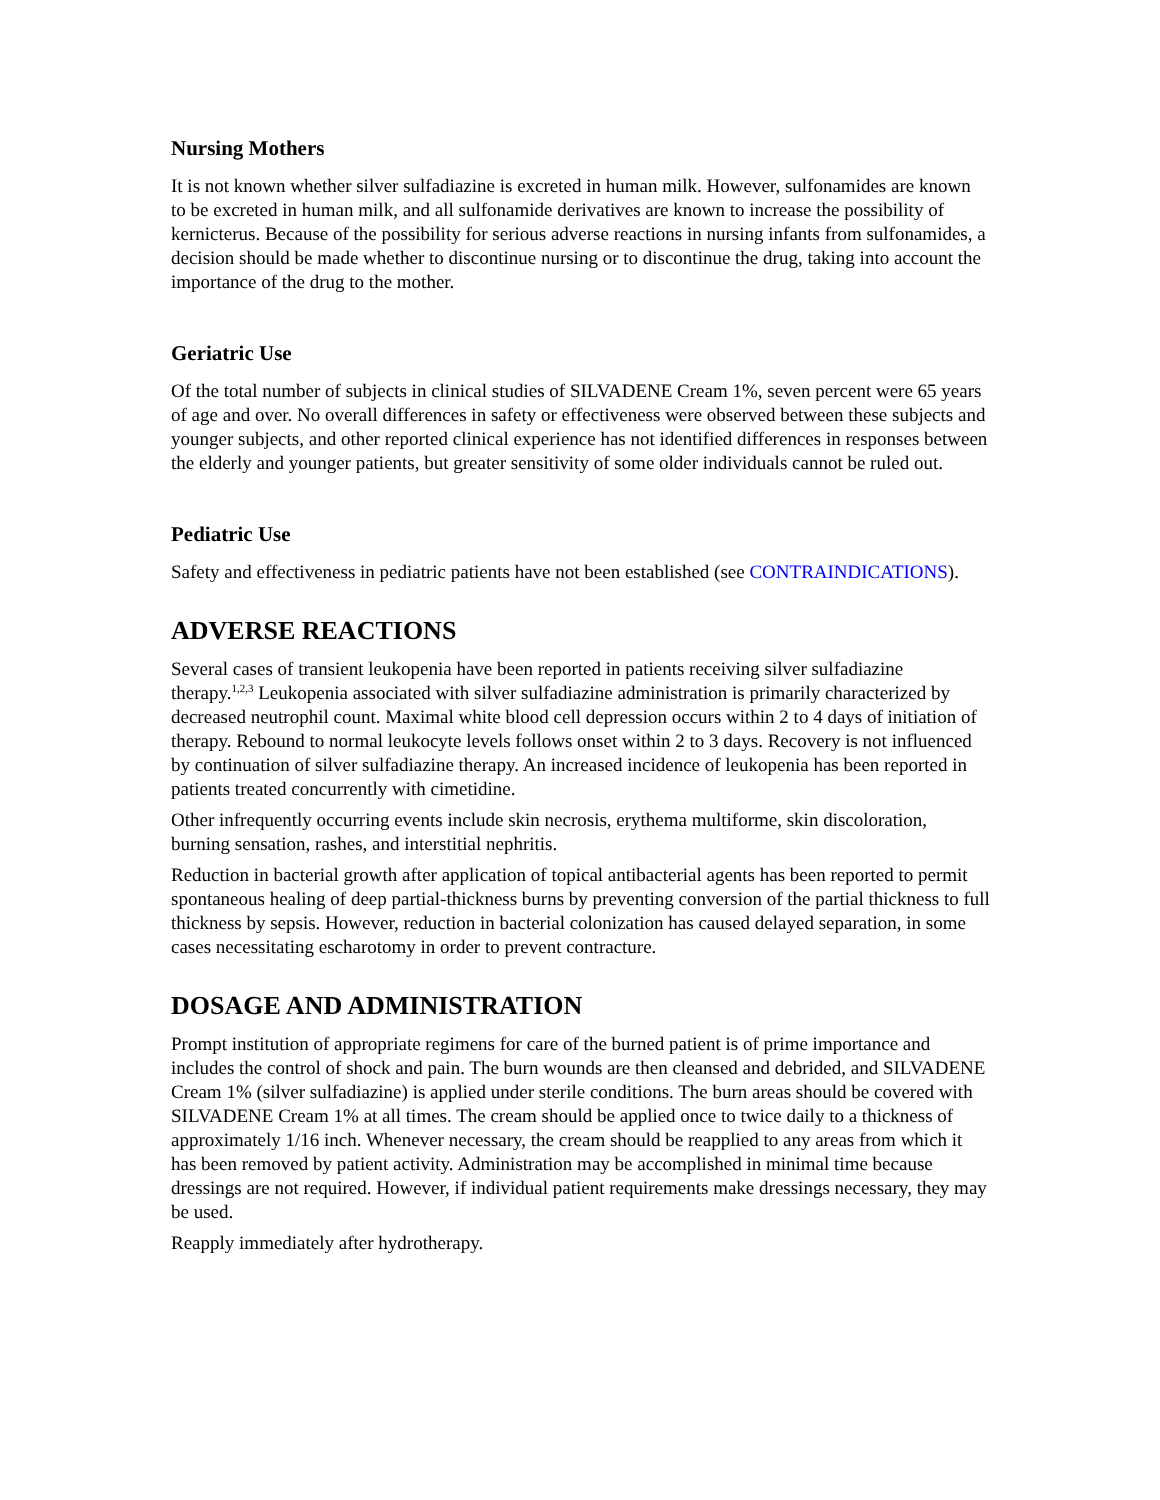Nursing Mothers
It is not known whether silver sulfadiazine is excreted in human milk. However, sulfonamides are known to be excreted in human milk, and all sulfonamide derivatives are known to increase the possibility of kernicterus. Because of the possibility for serious adverse reactions in nursing infants from sulfonamides, a decision should be made whether to discontinue nursing or to discontinue the drug, taking into account the importance of the drug to the mother.
Geriatric Use
Of the total number of subjects in clinical studies of SILVADENE Cream 1%, seven percent were 65 years of age and over. No overall differences in safety or effectiveness were observed between these subjects and younger subjects, and other reported clinical experience has not identified differences in responses between the elderly and younger patients, but greater sensitivity of some older individuals cannot be ruled out.
Pediatric Use
Safety and effectiveness in pediatric patients have not been established (see CONTRAINDICATIONS).
ADVERSE REACTIONS
Several cases of transient leukopenia have been reported in patients receiving silver sulfadiazine therapy.<sup>1,2,3</sup> Leukopenia associated with silver sulfadiazine administration is primarily characterized by decreased neutrophil count. Maximal white blood cell depression occurs within 2 to 4 days of initiation of therapy. Rebound to normal leukocyte levels follows onset within 2 to 3 days. Recovery is not influenced by continuation of silver sulfadiazine therapy. An increased incidence of leukopenia has been reported in patients treated concurrently with cimetidine.
Other infrequently occurring events include skin necrosis, erythema multiforme, skin discoloration, burning sensation, rashes, and interstitial nephritis.
Reduction in bacterial growth after application of topical antibacterial agents has been reported to permit spontaneous healing of deep partial-thickness burns by preventing conversion of the partial thickness to full thickness by sepsis. However, reduction in bacterial colonization has caused delayed separation, in some cases necessitating escharotomy in order to prevent contracture.
DOSAGE AND ADMINISTRATION
Prompt institution of appropriate regimens for care of the burned patient is of prime importance and includes the control of shock and pain. The burn wounds are then cleansed and debrided, and SILVADENE Cream 1% (silver sulfadiazine) is applied under sterile conditions. The burn areas should be covered with SILVADENE Cream 1% at all times. The cream should be applied once to twice daily to a thickness of approximately 1/16 inch. Whenever necessary, the cream should be reapplied to any areas from which it has been removed by patient activity. Administration may be accomplished in minimal time because dressings are not required. However, if individual patient requirements make dressings necessary, they may be used.
Reapply immediately after hydrotherapy.